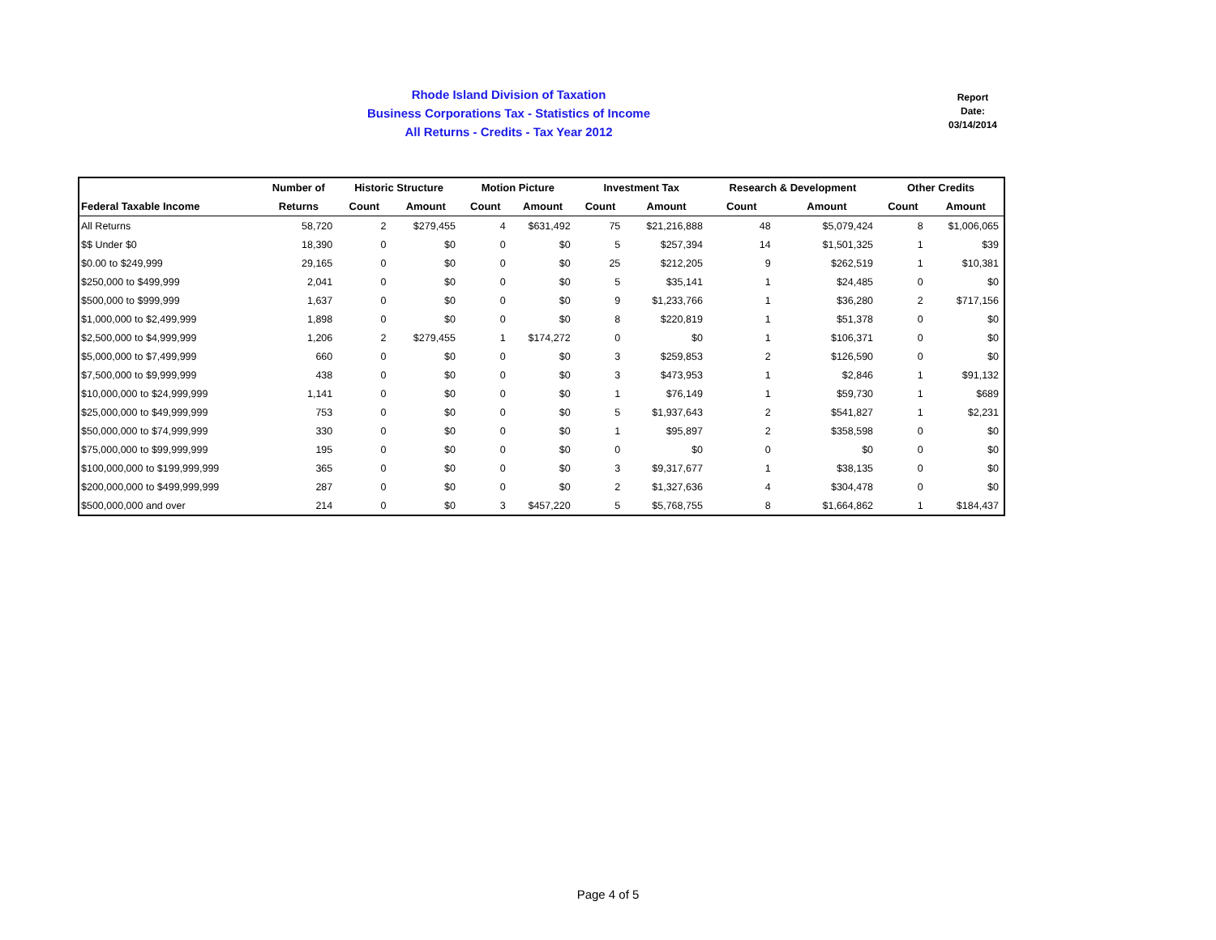Rhode Island Division of Taxation
Business Corporations Tax - Statistics of Income
All Returns - Credits - Tax Year 2012
Report
Date:
03/14/2014
| | Number of | Historic Structure | | Motion Picture | | Investment Tax | | Research & Development | | Other Credits | |
| --- | --- | --- | --- | --- | --- | --- | --- | --- | --- | --- | --- |
| Federal Taxable Income | Returns | Count | Amount | Count | Amount | Count | Amount | Count | Amount | Count | Amount |
| All Returns | 58,720 | 2 | $279,455 | 4 | $631,492 | 75 | $21,216,888 | 48 | $5,079,424 | 8 | $1,006,065 |
| $$ Under $0 | 18,390 | 0 | $0 | 0 | $0 | 5 | $257,394 | 14 | $1,501,325 | 1 | $39 |
| $0.00 to $249,999 | 29,165 | 0 | $0 | 0 | $0 | 25 | $212,205 | 9 | $262,519 | 1 | $10,381 |
| $250,000 to $499,999 | 2,041 | 0 | $0 | 0 | $0 | 5 | $35,141 | 1 | $24,485 | 0 | $0 |
| $500,000 to $999,999 | 1,637 | 0 | $0 | 0 | $0 | 9 | $1,233,766 | 1 | $36,280 | 2 | $717,156 |
| $1,000,000 to $2,499,999 | 1,898 | 0 | $0 | 0 | $0 | 8 | $220,819 | 1 | $51,378 | 0 | $0 |
| $2,500,000 to $4,999,999 | 1,206 | 2 | $279,455 | 1 | $174,272 | 0 | $0 | 1 | $106,371 | 0 | $0 |
| $5,000,000 to $7,499,999 | 660 | 0 | $0 | 0 | $0 | 3 | $259,853 | 2 | $126,590 | 0 | $0 |
| $7,500,000 to $9,999,999 | 438 | 0 | $0 | 0 | $0 | 3 | $473,953 | 1 | $2,846 | 1 | $91,132 |
| $10,000,000 to $24,999,999 | 1,141 | 0 | $0 | 0 | $0 | 1 | $76,149 | 1 | $59,730 | 1 | $689 |
| $25,000,000 to $49,999,999 | 753 | 0 | $0 | 0 | $0 | 5 | $1,937,643 | 2 | $541,827 | 1 | $2,231 |
| $50,000,000 to $74,999,999 | 330 | 0 | $0 | 0 | $0 | 1 | $95,897 | 2 | $358,598 | 0 | $0 |
| $75,000,000 to $99,999,999 | 195 | 0 | $0 | 0 | $0 | 0 | $0 | 0 | $0 | 0 | $0 |
| $100,000,000 to $199,999,999 | 365 | 0 | $0 | 0 | $0 | 3 | $9,317,677 | 1 | $38,135 | 0 | $0 |
| $200,000,000 to $499,999,999 | 287 | 0 | $0 | 0 | $0 | 2 | $1,327,636 | 4 | $304,478 | 0 | $0 |
| $500,000,000 and over | 214 | 0 | $0 | 3 | $457,220 | 5 | $5,768,755 | 8 | $1,664,862 | 1 | $184,437 |
Page 4 of 5